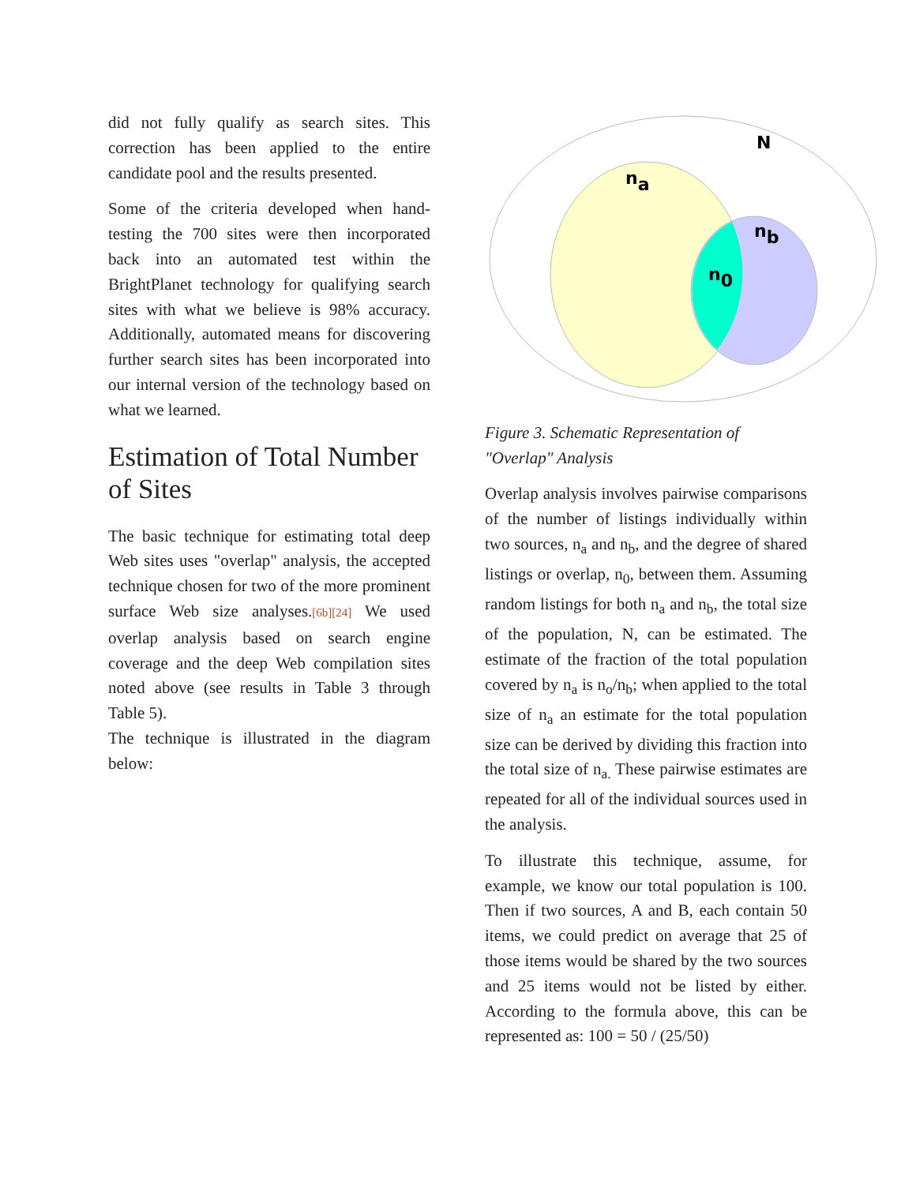did not fully qualify as search sites. This correction has been applied to the entire candidate pool and the results presented.
Some of the criteria developed when hand-testing the 700 sites were then incorporated back into an automated test within the BrightPlanet technology for qualifying search sites with what we believe is 98% accuracy. Additionally, automated means for discovering further search sites has been incorporated into our internal version of the technology based on what we learned.
Estimation of Total Number of Sites
The basic technique for estimating total deep Web sites uses "overlap" analysis, the accepted technique chosen for two of the more prominent surface Web size analyses.[6b][24] We used overlap analysis based on search engine coverage and the deep Web compilation sites noted above (see results in Table 3 through Table 5).
The technique is illustrated in the diagram below:
N
na
nb
n0
Figure 3. Schematic Representation of "Overlap" Analysis
Overlap analysis involves pairwise comparisons of the number of listings individually within two sources, n<sub>a</sub> and n<sub>b</sub>, and the degree of shared listings or overlap, n<sub>0</sub>, between them. Assuming random listings for both n<sub>a</sub> and n<sub>b</sub>, the total size of the population, N, can be estimated. The estimate of the fraction of the total population covered by n<sub>a</sub> is n<sub>o</sub>/n<sub>b</sub>; when applied to the total size of n<sub>a</sub> an estimate for the total population size can be derived by dividing this fraction into the total size of n<sub>a.</sub> These pairwise estimates are repeated for all of the individual sources used in the analysis.
To illustrate this technique, assume, for example, we know our total population is 100. Then if two sources, A and B, each contain 50 items, we could predict on average that 25 of those items would be shared by the two sources and 25 items would not be listed by either. According to the formula above, this can be represented as: 100 = 50 / (25/50)